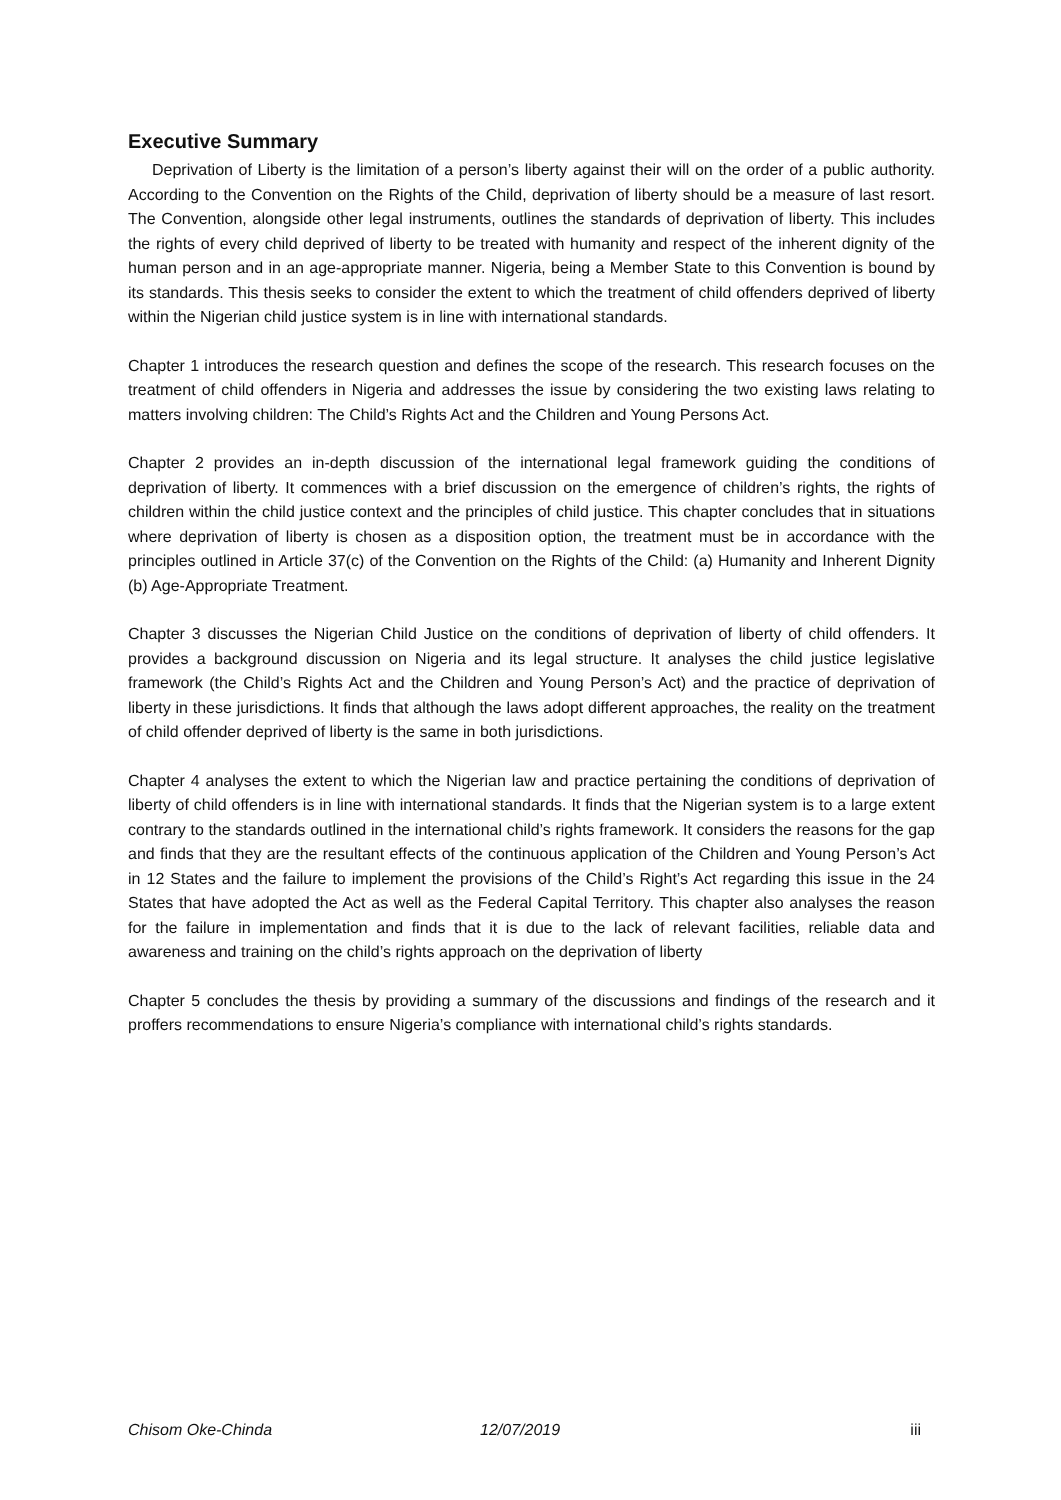Executive Summary
Deprivation of Liberty is the limitation of a person’s liberty against their will on the order of a public authority. According to the Convention on the Rights of the Child, deprivation of liberty should be a measure of last resort. The Convention, alongside other legal instruments, outlines the standards of deprivation of liberty. This includes the rights of every child deprived of liberty to be treated with humanity and respect of the inherent dignity of the human person and in an age-appropriate manner. Nigeria, being a Member State to this Convention is bound by its standards. This thesis seeks to consider the extent to which the treatment of child offenders deprived of liberty within the Nigerian child justice system is in line with international standards.
Chapter 1 introduces the research question and defines the scope of the research. This research focuses on the treatment of child offenders in Nigeria and addresses the issue by considering the two existing laws relating to matters involving children: The Child’s Rights Act and the Children and Young Persons Act.
Chapter 2 provides an in-depth discussion of the international legal framework guiding the conditions of deprivation of liberty. It commences with a brief discussion on the emergence of children’s rights, the rights of children within the child justice context and the principles of child justice. This chapter concludes that in situations where deprivation of liberty is chosen as a disposition option, the treatment must be in accordance with the principles outlined in Article 37(c) of the Convention on the Rights of the Child: (a) Humanity and Inherent Dignity (b) Age-Appropriate Treatment.
Chapter 3 discusses the Nigerian Child Justice on the conditions of deprivation of liberty of child offenders. It provides a background discussion on Nigeria and its legal structure. It analyses the child justice legislative framework (the Child’s Rights Act and the Children and Young Person’s Act) and the practice of deprivation of liberty in these jurisdictions. It finds that although the laws adopt different approaches, the reality on the treatment of child offender deprived of liberty is the same in both jurisdictions.
Chapter 4 analyses the extent to which the Nigerian law and practice pertaining the conditions of deprivation of liberty of child offenders is in line with international standards. It finds that the Nigerian system is to a large extent contrary to the standards outlined in the international child’s rights framework. It considers the reasons for the gap and finds that they are the resultant effects of the continuous application of the Children and Young Person’s Act in 12 States and the failure to implement the provisions of the Child’s Right’s Act regarding this issue in the 24 States that have adopted the Act as well as the Federal Capital Territory. This chapter also analyses the reason for the failure in implementation and finds that it is due to the lack of relevant facilities, reliable data and awareness and training on the child’s rights approach on the deprivation of liberty
Chapter 5 concludes the thesis by providing a summary of the discussions and findings of the research and it proffers recommendations to ensure Nigeria’s compliance with international child’s rights standards.
Chisom Oke-Chinda 12/07/2019 iii